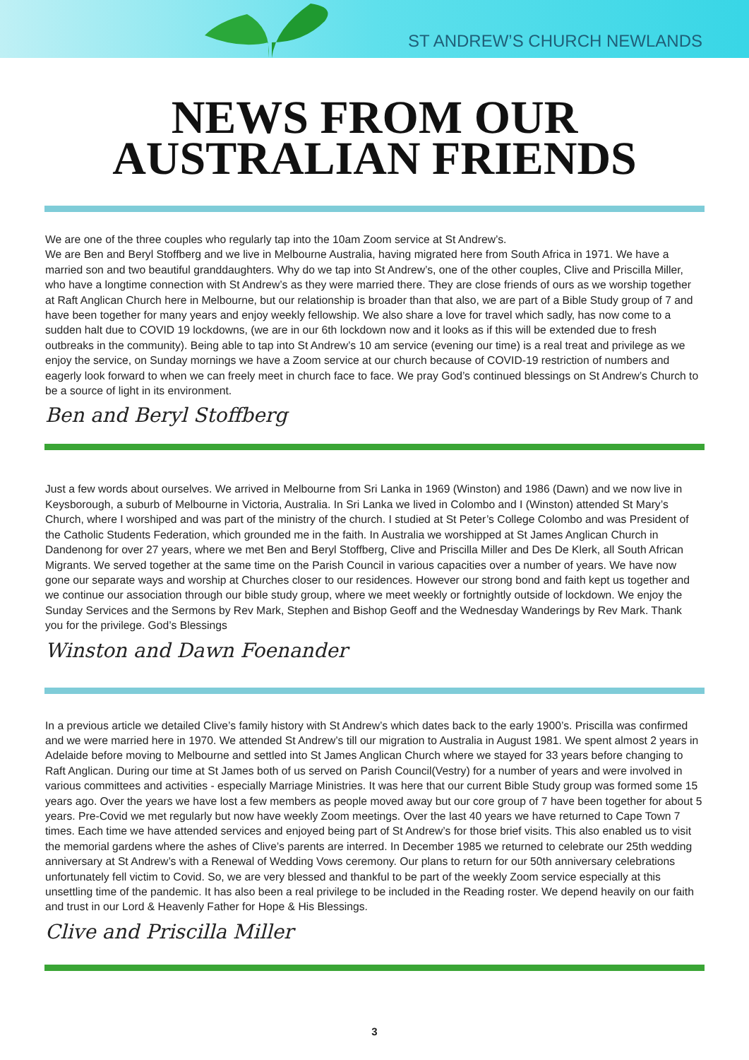ST ANDREW’S CHURCH NEWLANDS
NEWS FROM OUR
AUSTRALIAN FRIENDS
We are one of the three couples who regularly tap into the 10am Zoom service at St Andrew’s.
We are Ben and Beryl Stoffberg and we live in Melbourne Australia, having migrated here from South Africa in 1971. We have a married son and two beautiful granddaughters. Why do we tap into St Andrew’s, one of the other couples, Clive and Priscilla Miller, who have a longtime connection with St Andrew’s as they were married there. They are close friends of ours as we worship together at Raft Anglican Church here in Melbourne, but our relationship is broader than that also, we are part of a Bible Study group of 7 and have been together for many years and enjoy weekly fellowship. We also share a love for travel which sadly, has now come to a sudden halt due to COVID 19 lockdowns, (we are in our 6th lockdown now and it looks as if this will be extended due to fresh outbreaks in the community). Being able to tap into St Andrew’s 10 am service (evening our time) is a real treat and privilege as we enjoy the service, on Sunday mornings we have a Zoom service at our church because of COVID-19 restriction of numbers and eagerly look forward to when we can freely meet in church face to face. We pray God’s continued blessings on St Andrew’s Church to be a source of light in its environment.
Ben and Beryl Stoffberg
Just a few words about ourselves. We arrived in Melbourne from Sri Lanka in 1969 (Winston) and 1986 (Dawn) and we now live in Keysborough, a suburb of Melbourne in Victoria, Australia. In Sri Lanka we lived in Colombo and I (Winston) attended St Mary’s Church, where I worshiped and was part of the ministry of the church. I studied at St Peter’s College Colombo and was President of the Catholic Students Federation, which grounded me in the faith. In Australia we worshipped at St James Anglican Church in Dandenong for over 27 years, where we met Ben and Beryl Stoffberg, Clive and Priscilla Miller and Des De Klerk, all South African Migrants. We served together at the same time on the Parish Council in various capacities over a number of years. We have now gone our separate ways and worship at Churches closer to our residences. However our strong bond and faith kept us together and we continue our association through our bible study group, where we meet weekly or fortnightly outside of lockdown. We enjoy the Sunday Services and the Sermons by Rev Mark, Stephen and Bishop Geoff and the Wednesday Wanderings by Rev Mark. Thank you for the privilege. God’s Blessings
Winston and Dawn Foenander
In a previous article we detailed Clive’s family history with St Andrew’s which dates back to the early 1900’s. Priscilla was confirmed and we were married here in 1970. We attended St Andrew’s till our migration to Australia in August 1981. We spent almost 2 years in Adelaide before moving to Melbourne and settled into St James Anglican Church where we stayed for 33 years before changing to Raft Anglican. During our time at St James both of us served on Parish Council(Vestry) for a number of years and were involved in various committees and activities - especially Marriage Ministries. It was here that our current Bible Study group was formed some 15 years ago. Over the years we have lost a few members as people moved away but our core group of 7 have been together for about 5 years. Pre-Covid we met regularly but now have weekly Zoom meetings. Over the last 40 years we have returned to Cape Town 7 times. Each time we have attended services and enjoyed being part of St Andrew’s for those brief visits. This also enabled us to visit the memorial gardens where the ashes of Clive’s parents are interred. In December 1985 we returned to celebrate our 25th wedding anniversary at St Andrew’s with a Renewal of Wedding Vows ceremony. Our plans to return for our 50th anniversary celebrations unfortunately fell victim to Covid. So, we are very blessed and thankful to be part of the weekly Zoom service especially at this unsettling time of the pandemic. It has also been a real privilege to be included in the Reading roster. We depend heavily on our faith and trust in our Lord & Heavenly Father for Hope & His Blessings.
Clive and Priscilla Miller
3